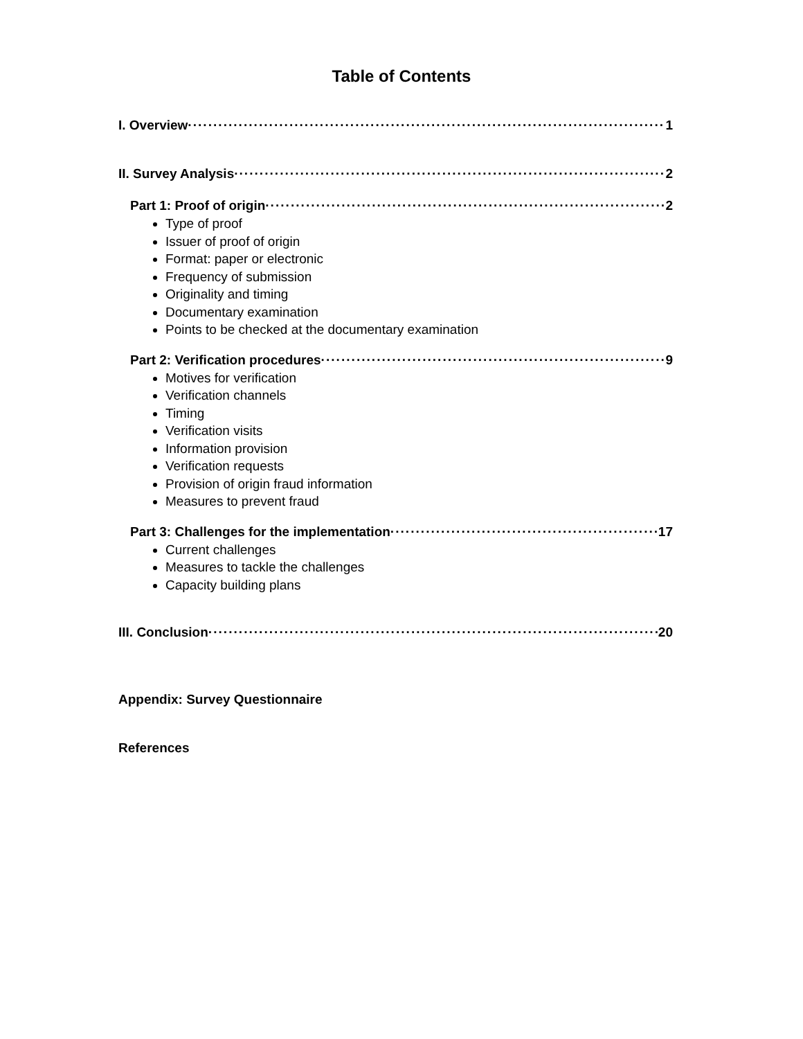Table of Contents
I. Overview 1
II. Survey Analysis 2
Part 1: Proof of origin 2
Type of proof
Issuer of proof of origin
Format: paper or electronic
Frequency of submission
Originality and timing
Documentary examination
Points to be checked at the documentary examination
Part 2: Verification procedures 9
Motives for verification
Verification channels
Timing
Verification visits
Information provision
Verification requests
Provision of origin fraud information
Measures to prevent fraud
Part 3: Challenges for the implementation 17
Current challenges
Measures to tackle the challenges
Capacity building plans
III. Conclusion 20
Appendix: Survey Questionnaire
References